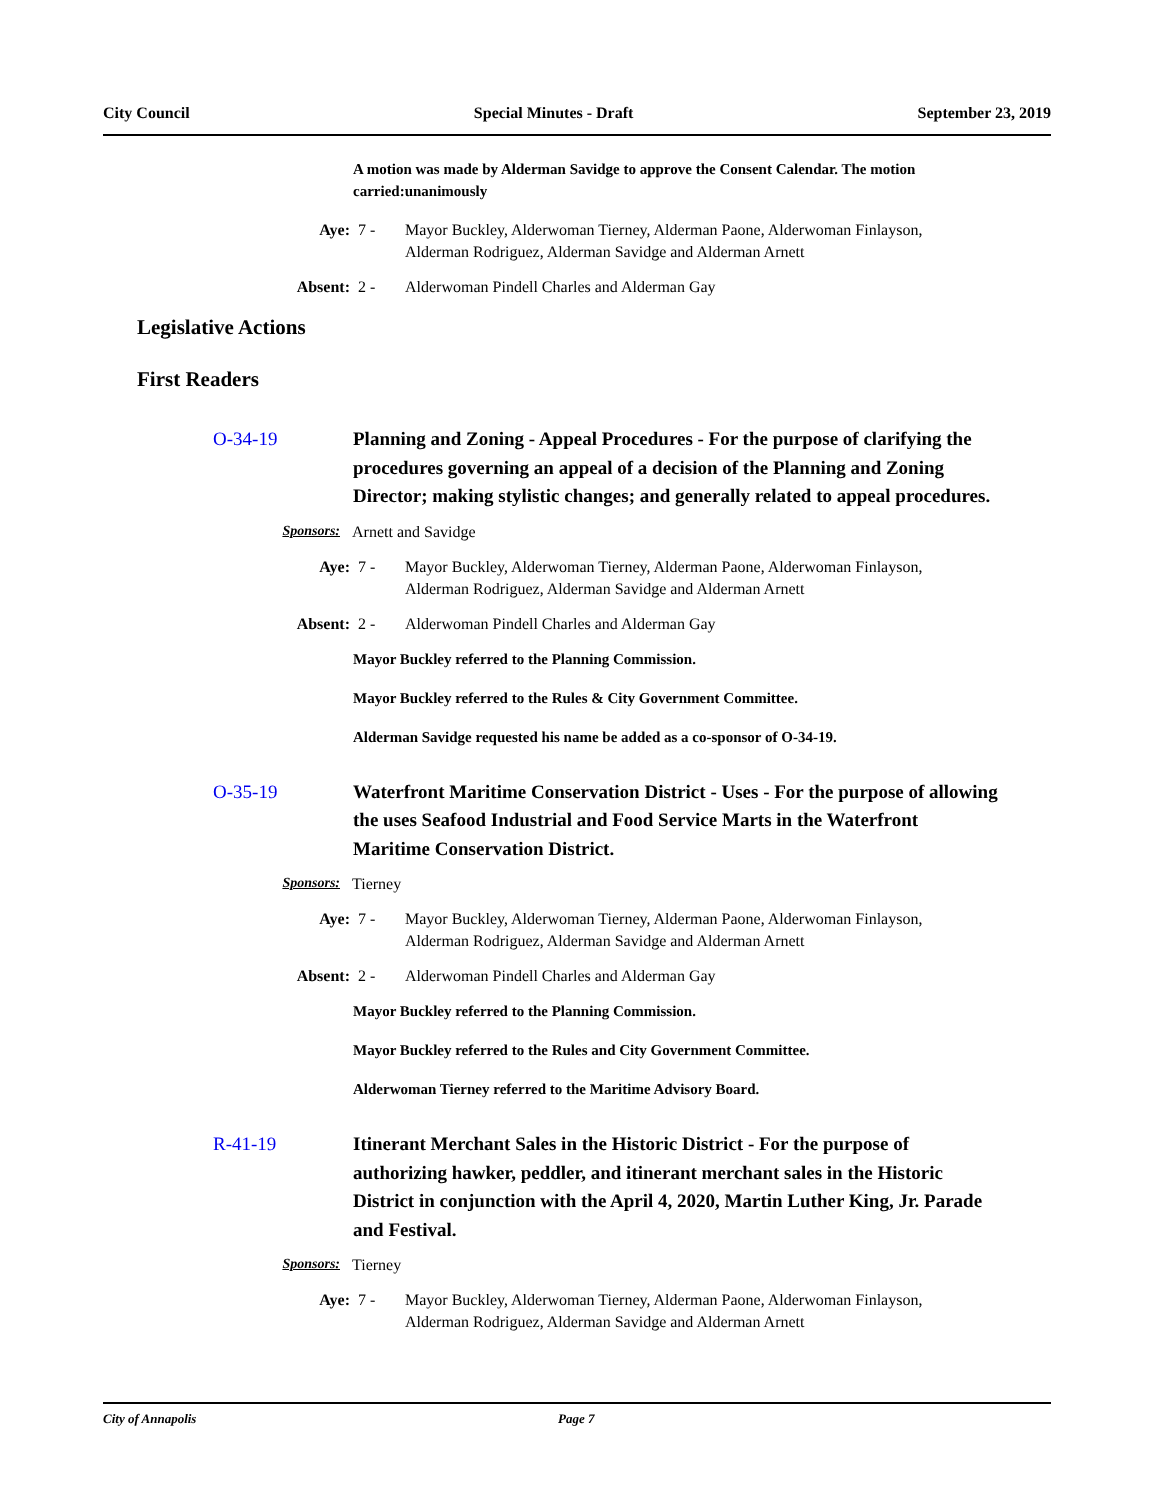City Council Special Minutes - Draft September 23, 2019
A motion was made by Alderman Savidge to approve the Consent Calendar. The motion carried:unanimously
Aye: 7 - Mayor Buckley, Alderwoman Tierney, Alderman Paone, Alderwoman Finlayson, Alderman Rodriguez, Alderman Savidge and Alderman Arnett
Absent: 2 - Alderwoman Pindell Charles and Alderman Gay
Legislative Actions
First Readers
O-34-19
Planning and Zoning - Appeal Procedures - For the purpose of clarifying the procedures governing an appeal of a decision of the Planning and Zoning Director; making stylistic changes; and generally related to appeal procedures.
Sponsors: Arnett and Savidge
Aye: 7 - Mayor Buckley, Alderwoman Tierney, Alderman Paone, Alderwoman Finlayson, Alderman Rodriguez, Alderman Savidge and Alderman Arnett
Absent: 2 - Alderwoman Pindell Charles and Alderman Gay
Mayor Buckley referred to the Planning Commission.
Mayor Buckley referred to the Rules & City Government Committee.
Alderman Savidge requested his name be added as a co-sponsor of O-34-19.
O-35-19
Waterfront Maritime Conservation District - Uses - For the purpose of allowing the uses Seafood Industrial and Food Service Marts in the Waterfront Maritime Conservation District.
Sponsors: Tierney
Aye: 7 - Mayor Buckley, Alderwoman Tierney, Alderman Paone, Alderwoman Finlayson, Alderman Rodriguez, Alderman Savidge and Alderman Arnett
Absent: 2 - Alderwoman Pindell Charles and Alderman Gay
Mayor Buckley referred to the Planning Commission.
Mayor Buckley referred to the Rules and City Government Committee.
Alderwoman Tierney referred to the Maritime Advisory Board.
R-41-19
Itinerant Merchant Sales in the Historic District - For the purpose of authorizing hawker, peddler, and itinerant merchant sales in the Historic District in conjunction with the April 4, 2020, Martin Luther King, Jr. Parade and Festival.
Sponsors: Tierney
Aye: 7 - Mayor Buckley, Alderwoman Tierney, Alderman Paone, Alderwoman Finlayson, Alderman Rodriguez, Alderman Savidge and Alderman Arnett
City of Annapolis Page 7